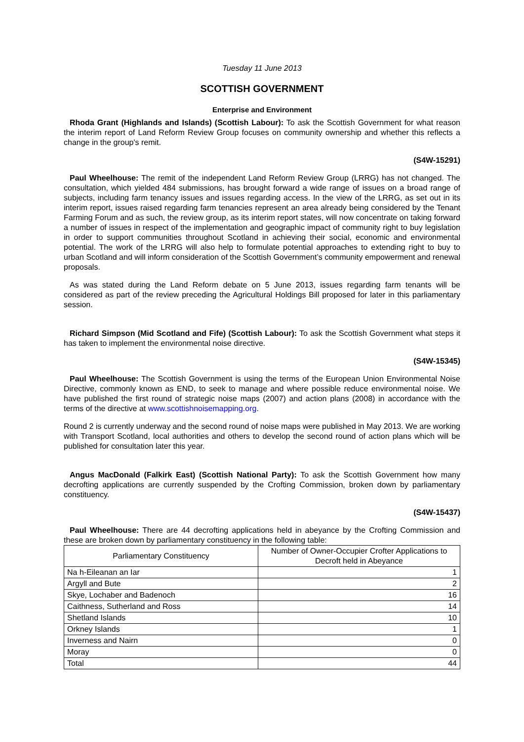Tuesday 11 June 2013
SCOTTISH GOVERNMENT
Enterprise and Environment
Rhoda Grant (Highlands and Islands) (Scottish Labour): To ask the Scottish Government for what reason the interim report of Land Reform Review Group focuses on community ownership and whether this reflects a change in the group's remit.
(S4W-15291)
Paul Wheelhouse: The remit of the independent Land Reform Review Group (LRRG) has not changed. The consultation, which yielded 484 submissions, has brought forward a wide range of issues on a broad range of subjects, including farm tenancy issues and issues regarding access. In the view of the LRRG, as set out in its interim report, issues raised regarding farm tenancies represent an area already being considered by the Tenant Farming Forum and as such, the review group, as its interim report states, will now concentrate on taking forward a number of issues in respect of the implementation and geographic impact of community right to buy legislation in order to support communities throughout Scotland in achieving their social, economic and environmental potential. The work of the LRRG will also help to formulate potential approaches to extending right to buy to urban Scotland and will inform consideration of the Scottish Government’s community empowerment and renewal proposals.
As was stated during the Land Reform debate on 5 June 2013, issues regarding farm tenants will be considered as part of the review preceding the Agricultural Holdings Bill proposed for later in this parliamentary session.
Richard Simpson (Mid Scotland and Fife) (Scottish Labour): To ask the Scottish Government what steps it has taken to implement the environmental noise directive.
(S4W-15345)
Paul Wheelhouse: The Scottish Government is using the terms of the European Union Environmental Noise Directive, commonly known as END, to seek to manage and where possible reduce environmental noise. We have published the first round of strategic noise maps (2007) and action plans (2008) in accordance with the terms of the directive at www.scottishnoisemapping.org.
Round 2 is currently underway and the second round of noise maps were published in May 2013. We are working with Transport Scotland, local authorities and others to develop the second round of action plans which will be published for consultation later this year.
Angus MacDonald (Falkirk East) (Scottish National Party): To ask the Scottish Government how many decrofting applications are currently suspended by the Crofting Commission, broken down by parliamentary constituency.
(S4W-15437)
Paul Wheelhouse: There are 44 decrofting applications held in abeyance by the Crofting Commission and these are broken down by parliamentary constituency in the following table:
| Parliamentary Constituency | Number of Owner-Occupier Crofter Applications to Decroft held in Abeyance |
| --- | --- |
| Na h-Eileanan an Iar | 1 |
| Argyll and Bute | 2 |
| Skye, Lochaber and Badenoch | 16 |
| Caithness, Sutherland and Ross | 14 |
| Shetland Islands | 10 |
| Orkney Islands | 1 |
| Inverness and Nairn | 0 |
| Moray | 0 |
| Total | 44 |